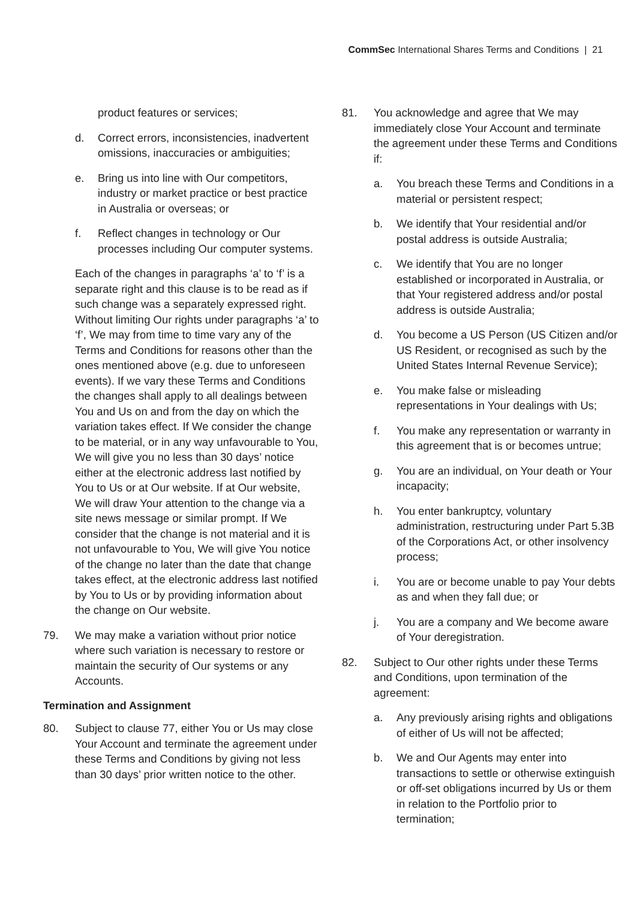CommSec International Shares Terms and Conditions | 21
product features or services;
d. Correct errors, inconsistencies, inadvertent omissions, inaccuracies or ambiguities;
e. Bring us into line with Our competitors, industry or market practice or best practice in Australia or overseas; or
f. Reflect changes in technology or Our processes including Our computer systems.
Each of the changes in paragraphs ‘a’ to ‘f’ is a separate right and this clause is to be read as if such change was a separately expressed right. Without limiting Our rights under paragraphs ‘a’ to ‘f’, We may from time to time vary any of the Terms and Conditions for reasons other than the ones mentioned above (e.g. due to unforeseen events). If we vary these Terms and Conditions the changes shall apply to all dealings between You and Us on and from the day on which the variation takes effect. If We consider the change to be material, or in any way unfavourable to You, We will give you no less than 30 days’ notice either at the electronic address last notified by You to Us or at Our website. If at Our website, We will draw Your attention to the change via a site news message or similar prompt. If We consider that the change is not material and it is not unfavourable to You, We will give You notice of the change no later than the date that change takes effect, at the electronic address last notified by You to Us or by providing information about the change on Our website.
79. We may make a variation without prior notice where such variation is necessary to restore or maintain the security of Our systems or any Accounts.
Termination and Assignment
80. Subject to clause 77, either You or Us may close Your Account and terminate the agreement under these Terms and Conditions by giving not less than 30 days’ prior written notice to the other.
81. You acknowledge and agree that We may immediately close Your Account and terminate the agreement under these Terms and Conditions if:
a. You breach these Terms and Conditions in a material or persistent respect;
b. We identify that Your residential and/or postal address is outside Australia;
c. We identify that You are no longer established or incorporated in Australia, or that Your registered address and/or postal address is outside Australia;
d. You become a US Person (US Citizen and/or US Resident, or recognised as such by the United States Internal Revenue Service);
e. You make false or misleading representations in Your dealings with Us;
f. You make any representation or warranty in this agreement that is or becomes untrue;
g. You are an individual, on Your death or Your incapacity;
h. You enter bankruptcy, voluntary administration, restructuring under Part 5.3B of the Corporations Act, or other insolvency process;
i. You are or become unable to pay Your debts as and when they fall due; or
j. You are a company and We become aware of Your deregistration.
82. Subject to Our other rights under these Terms and Conditions, upon termination of the agreement:
a. Any previously arising rights and obligations of either of Us will not be affected;
b. We and Our Agents may enter into transactions to settle or otherwise extinguish or off-set obligations incurred by Us or them in relation to the Portfolio prior to termination;